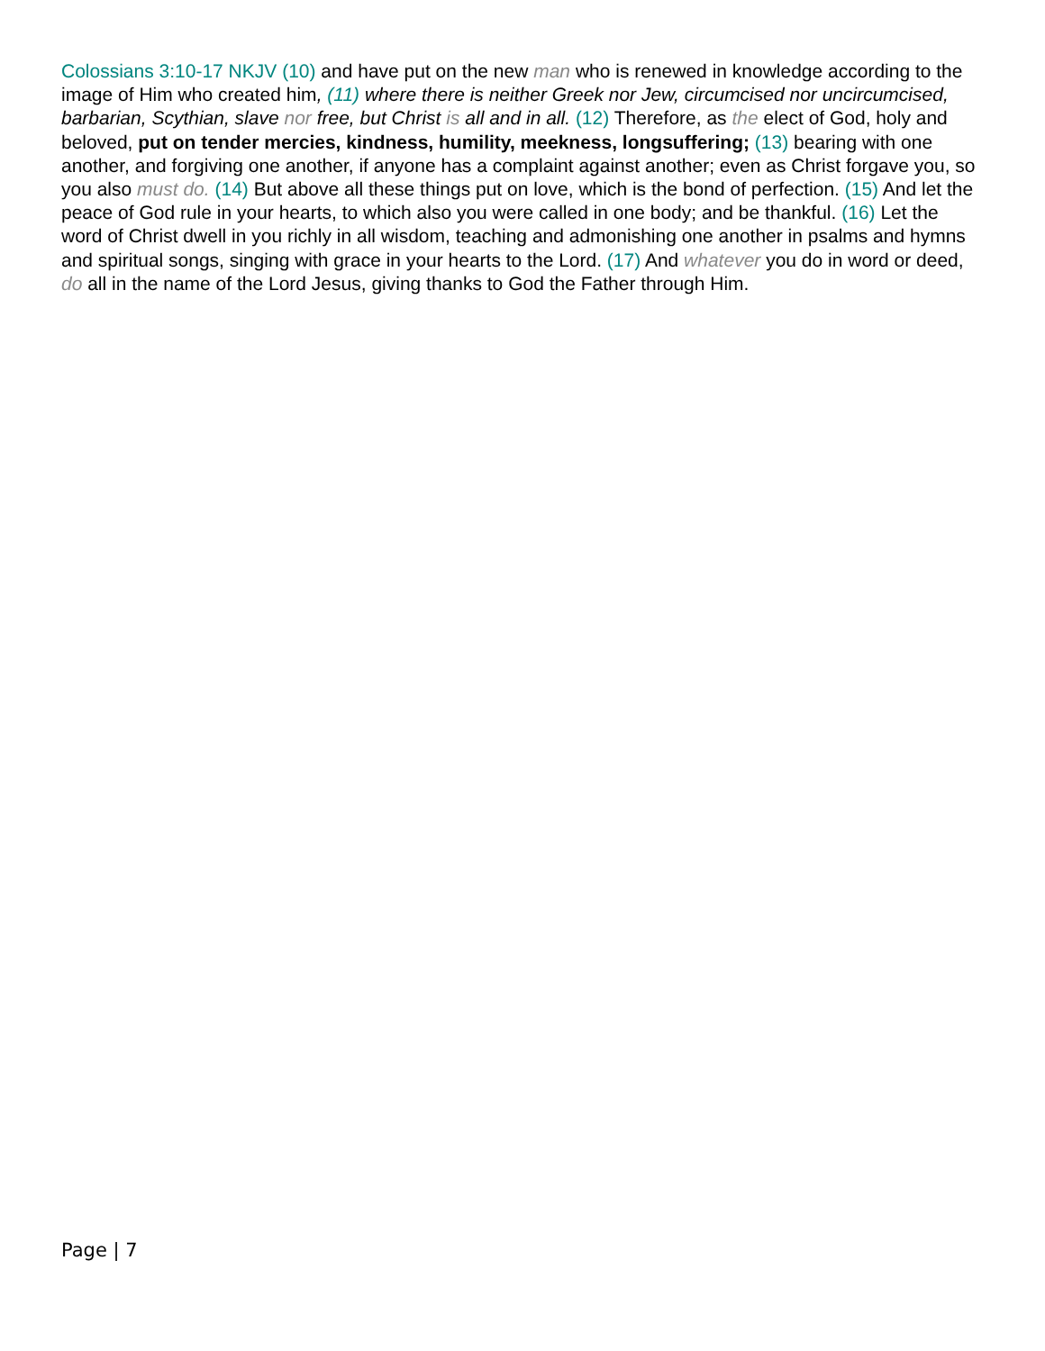Colossians 3:10-17 NKJV (10) and have put on the new man who is renewed in knowledge according to the image of Him who created him, (11) where there is neither Greek nor Jew, circumcised nor uncircumcised, barbarian, Scythian, slave nor free, but Christ is all and in all. (12) Therefore, as the elect of God, holy and beloved, put on tender mercies, kindness, humility, meekness, longsuffering; (13) bearing with one another, and forgiving one another, if anyone has a complaint against another; even as Christ forgave you, so you also must do. (14) But above all these things put on love, which is the bond of perfection. (15) And let the peace of God rule in your hearts, to which also you were called in one body; and be thankful. (16) Let the word of Christ dwell in you richly in all wisdom, teaching and admonishing one another in psalms and hymns and spiritual songs, singing with grace in your hearts to the Lord. (17) And whatever you do in word or deed, do all in the name of the Lord Jesus, giving thanks to God the Father through Him.
Page | 7